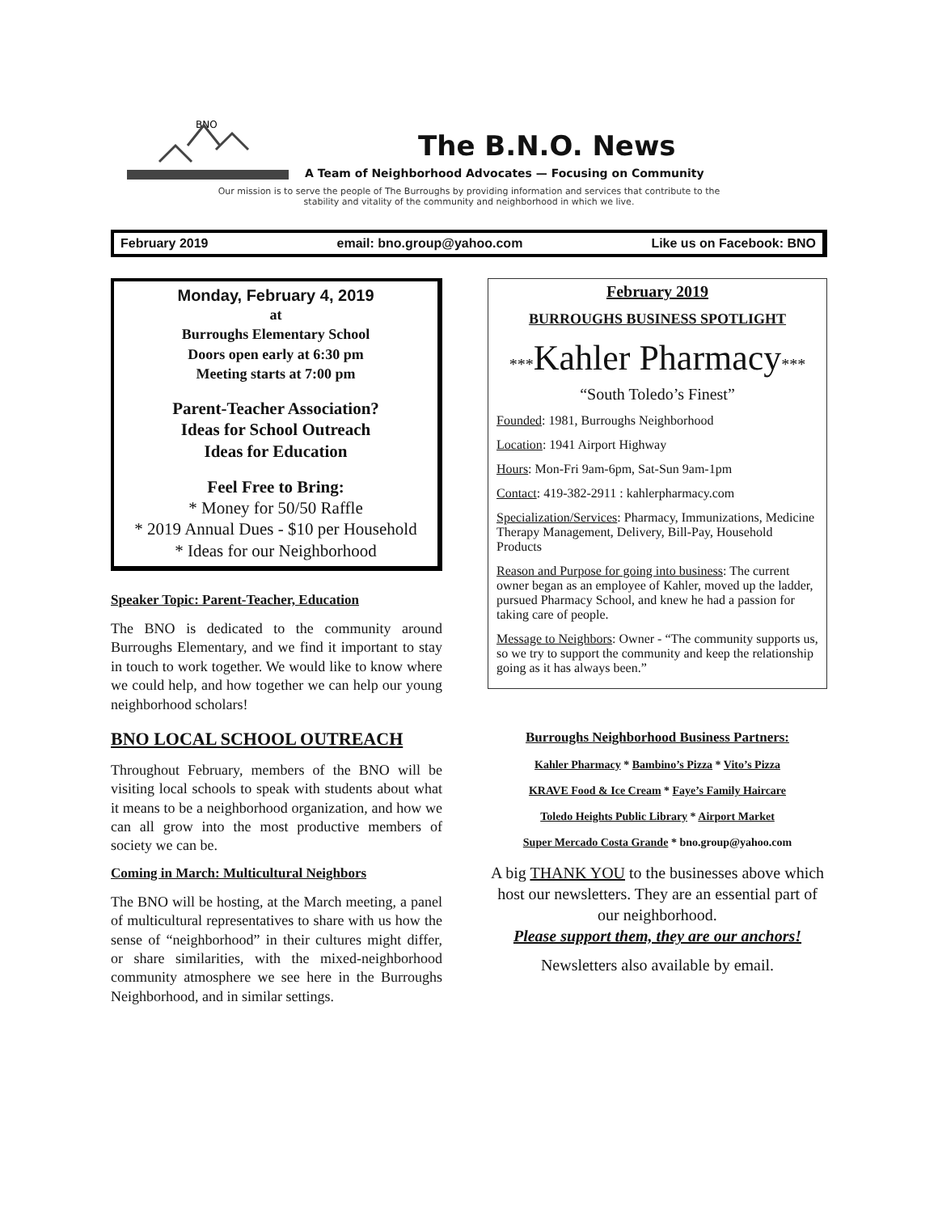BNO
The B.N.O. News
A Team of Neighborhood Advocates — Focusing on Community
Our mission is to serve the people of The Burroughs by providing information and services that contribute to the
stability and vitality of the community and neighborhood in which we live.
February 2019 email: bno.group@yahoo.com Like us on Facebook: BNO
Monday, February 4, 2019
at
Burroughs Elementary School
Doors open early at 6:30 pm
Meeting starts at 7:00 pm
Parent-Teacher Association?
Ideas for School Outreach
Ideas for Education
Feel Free to Bring:
* Money for 50/50 Raffle
* 2019 Annual Dues - $10 per Household
* Ideas for our Neighborhood
Speaker Topic: Parent-Teacher, Education
The BNO is dedicated to the community around Burroughs Elementary, and we find it important to stay in touch to work together. We would like to know where we could help, and how together we can help our young neighborhood scholars!
BNO LOCAL SCHOOL OUTREACH
Throughout February, members of the BNO will be visiting local schools to speak with students about what it means to be a neighborhood organization, and how we can all grow into the most productive members of society we can be.
Coming in March: Multicultural Neighbors
The BNO will be hosting, at the March meeting, a panel of multicultural representatives to share with us how the sense of “neighborhood” in their cultures might differ, or share similarities, with the mixed-neighborhood community atmosphere we see here in the Burroughs Neighborhood, and in similar settings.
February 2019
BURROUGHS BUSINESS SPOTLIGHT
***Kahler Pharmacy***
“South Toledo’s Finest”
Founded: 1981, Burroughs Neighborhood
Location: 1941 Airport Highway
Hours: Mon-Fri 9am-6pm, Sat-Sun 9am-1pm
Contact: 419-382-2911 : kahlerpharmacy.com
Specialization/Services: Pharmacy, Immunizations, Medicine Therapy Management, Delivery, Bill-Pay, Household Products
Reason and Purpose for going into business: The current owner began as an employee of Kahler, moved up the ladder, pursued Pharmacy School, and knew he had a passion for taking care of people.
Message to Neighbors: Owner - “The community supports us, so we try to support the community and keep the relationship going as it has always been.”
Burroughs Neighborhood Business Partners:
Kahler Pharmacy * Bambino’s Pizza * Vito’s Pizza
KRAVE Food & Ice Cream * Faye’s Family Haircare
Toledo Heights Public Library * Airport Market
Super Mercado Costa Grande * bno.group@yahoo.com
A big THANK YOU to the businesses above which host our newsletters. They are an essential part of our neighborhood.
Please support them, they are our anchors!
Newsletters also available by email.